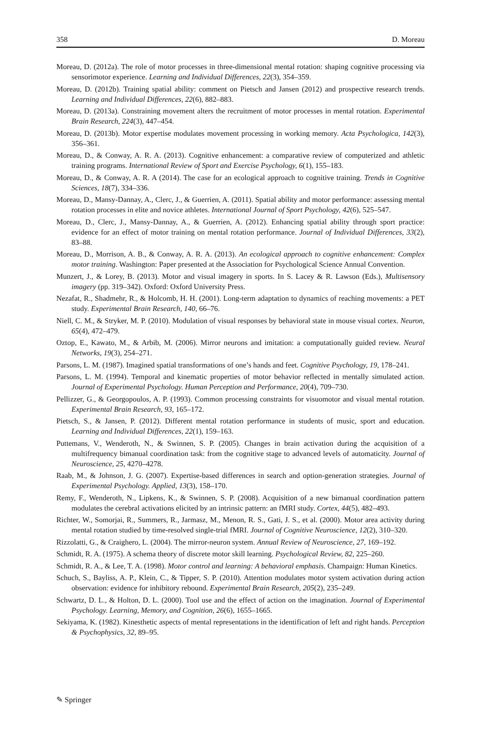358 D. Moreau
Moreau, D. (2012a). The role of motor processes in three-dimensional mental rotation: shaping cognitive processing via sensorimotor experience. Learning and Individual Differences, 22(3), 354–359.
Moreau, D. (2012b). Training spatial ability: comment on Pietsch and Jansen (2012) and prospective research trends. Learning and Individual Differences, 22(6), 882–883.
Moreau, D. (2013a). Constraining movement alters the recruitment of motor processes in mental rotation. Experimental Brain Research, 224(3), 447–454.
Moreau, D. (2013b). Motor expertise modulates movement processing in working memory. Acta Psychologica, 142(3), 356–361.
Moreau, D., & Conway, A. R. A. (2013). Cognitive enhancement: a comparative review of computerized and athletic training programs. International Review of Sport and Exercise Psychology, 6(1), 155–183.
Moreau, D., & Conway, A. R. A (2014). The case for an ecological approach to cognitive training. Trends in Cognitive Sciences, 18(7), 334–336.
Moreau, D., Mansy-Dannay, A., Clerc, J., & Guerrien, A. (2011). Spatial ability and motor performance: assessing mental rotation processes in elite and novice athletes. International Journal of Sport Psychology, 42(6), 525–547.
Moreau, D., Clerc, J., Mansy-Dannay, A., & Guerrien, A. (2012). Enhancing spatial ability through sport practice: evidence for an effect of motor training on mental rotation performance. Journal of Individual Differences, 33(2), 83–88.
Moreau, D., Morrison, A. B., & Conway, A. R. A. (2013). An ecological approach to cognitive enhancement: Complex motor training. Washington: Paper presented at the Association for Psychological Science Annual Convention.
Munzert, J., & Lorey, B. (2013). Motor and visual imagery in sports. In S. Lacey & R. Lawson (Eds.), Multisensory imagery (pp. 319–342). Oxford: Oxford University Press.
Nezafat, R., Shadmehr, R., & Holcomb, H. H. (2001). Long-term adaptation to dynamics of reaching movements: a PET study. Experimental Brain Research, 140, 66–76.
Niell, C. M., & Stryker, M. P. (2010). Modulation of visual responses by behavioral state in mouse visual cortex. Neuron, 65(4), 472–479.
Oztop, E., Kawato, M., & Arbib, M. (2006). Mirror neurons and imitation: a computationally guided review. Neural Networks, 19(3), 254–271.
Parsons, L. M. (1987). Imagined spatial transformations of one’s hands and feet. Cognitive Psychology, 19, 178–241.
Parsons, L. M. (1994). Temporal and kinematic properties of motor behavior reflected in mentally simulated action. Journal of Experimental Psychology. Human Perception and Performance, 20(4), 709–730.
Pellizzer, G., & Georgopoulos, A. P. (1993). Common processing constraints for visuomotor and visual mental rotation. Experimental Brain Research, 93, 165–172.
Pietsch, S., & Jansen, P. (2012). Different mental rotation performance in students of music, sport and education. Learning and Individual Differences, 22(1), 159–163.
Puttemans, V., Wenderoth, N., & Swinnen, S. P. (2005). Changes in brain activation during the acquisition of a multifrequency bimanual coordination task: from the cognitive stage to advanced levels of automaticity. Journal of Neuroscience, 25, 4270–4278.
Raab, M., & Johnson, J. G. (2007). Expertise-based differences in search and option-generation strategies. Journal of Experimental Psychology. Applied, 13(3), 158–170.
Remy, F., Wenderoth, N., Lipkens, K., & Swinnen, S. P. (2008). Acquisition of a new bimanual coordination pattern modulates the cerebral activations elicited by an intrinsic pattern: an fMRI study. Cortex, 44(5), 482–493.
Richter, W., Somorjai, R., Summers, R., Jarmasz, M., Menon, R. S., Gati, J. S., et al. (2000). Motor area activity during mental rotation studied by time-resolved single-trial fMRI. Journal of Cognitive Neuroscience, 12(2), 310–320.
Rizzolatti, G., & Craighero, L. (2004). The mirror-neuron system. Annual Review of Neuroscience, 27, 169–192.
Schmidt, R. A. (1975). A schema theory of discrete motor skill learning. Psychological Review, 82, 225–260.
Schmidt, R. A., & Lee, T. A. (1998). Motor control and learning: A behavioral emphasis. Champaign: Human Kinetics.
Schuch, S., Bayliss, A. P., Klein, C., & Tipper, S. P. (2010). Attention modulates motor system activation during action observation: evidence for inhibitory rebound. Experimental Brain Research, 205(2), 235–249.
Schwartz, D. L., & Holton, D. L. (2000). Tool use and the effect of action on the imagination. Journal of Experimental Psychology. Learning, Memory, and Cognition, 26(6), 1655–1665.
Sekiyama, K. (1982). Kinesthetic aspects of mental representations in the identification of left and right hands. Perception & Psychophysics, 32, 89–95.
✎ Springer